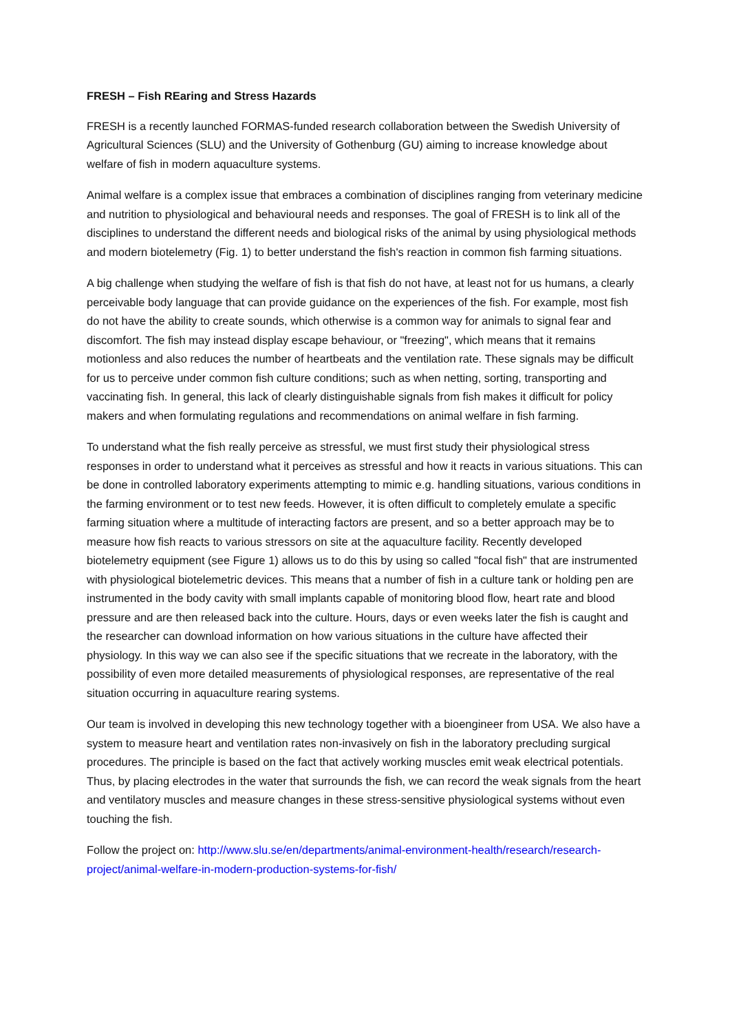FRESH – Fish REaring and Stress Hazards
FRESH is a recently launched FORMAS-funded research collaboration between the Swedish University of Agricultural Sciences (SLU) and the University of Gothenburg (GU) aiming to increase knowledge about welfare of fish in modern aquaculture systems.
Animal welfare is a complex issue that embraces a combination of disciplines ranging from veterinary medicine and nutrition to physiological and behavioural needs and responses. The goal of FRESH is to link all of the disciplines to understand the different needs and biological risks of the animal by using physiological methods and modern biotelemetry (Fig. 1) to better understand the fish's reaction in common fish farming situations.
A big challenge when studying the welfare of fish is that fish do not have, at least not for us humans, a clearly perceivable body language that can provide guidance on the experiences of the fish. For example, most fish do not have the ability to create sounds, which otherwise is a common way for animals to signal fear and discomfort. The fish may instead display escape behaviour, or "freezing", which means that it remains motionless and also reduces the number of heartbeats and the ventilation rate. These signals may be difficult for us to perceive under common fish culture conditions; such as when netting, sorting, transporting and vaccinating fish. In general, this lack of clearly distinguishable signals from fish makes it difficult for policy makers and when formulating regulations and recommendations on animal welfare in fish farming.
To understand what the fish really perceive as stressful, we must first study their physiological stress responses in order to understand what it perceives as stressful and how it reacts in various situations. This can be done in controlled laboratory experiments attempting to mimic e.g. handling situations, various conditions in the farming environment or to test new feeds. However, it is often difficult to completely emulate a specific farming situation where a multitude of interacting factors are present, and so a better approach may be to measure how fish reacts to various stressors on site at the aquaculture facility. Recently developed biotelemetry equipment (see Figure 1) allows us to do this by using so called "focal fish" that are instrumented with physiological biotelemetric devices. This means that a number of fish in a culture tank or holding pen are instrumented in the body cavity with small implants capable of monitoring blood flow, heart rate and blood pressure and are then released back into the culture. Hours, days or even weeks later the fish is caught and the researcher can download information on how various situations in the culture have affected their physiology. In this way we can also see if the specific situations that we recreate in the laboratory, with the possibility of even more detailed measurements of physiological responses, are representative of the real situation occurring in aquaculture rearing systems.
Our team is involved in developing this new technology together with a bioengineer from USA. We also have a system to measure heart and ventilation rates non-invasively on fish in the laboratory precluding surgical procedures. The principle is based on the fact that actively working muscles emit weak electrical potentials. Thus, by placing electrodes in the water that surrounds the fish, we can record the weak signals from the heart and ventilatory muscles and measure changes in these stress-sensitive physiological systems without even touching the fish.
Follow the project on: http://www.slu.se/en/departments/animal-environment-health/research/research-project/animal-welfare-in-modern-production-systems-for-fish/